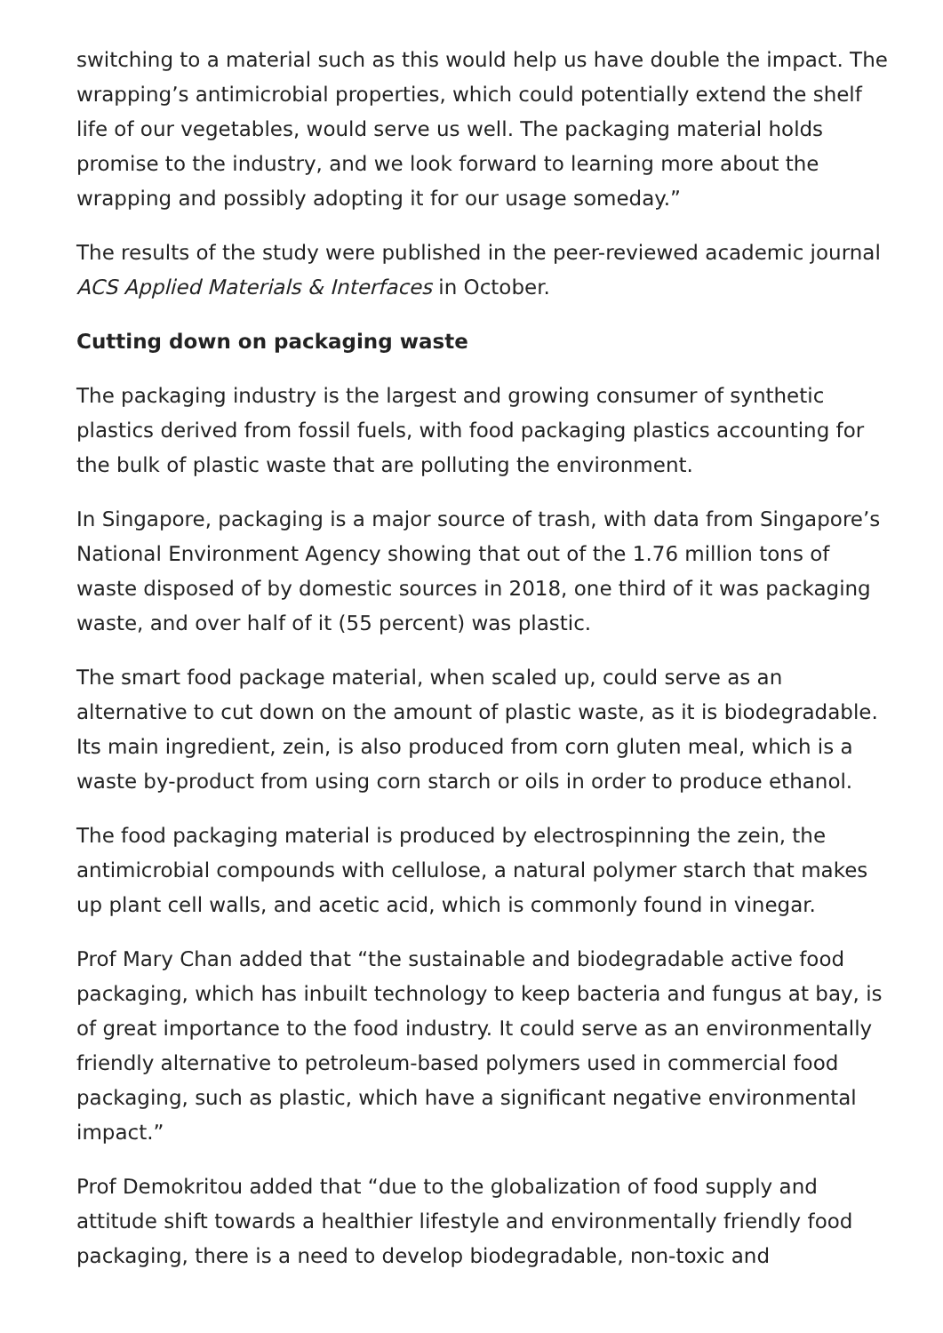switching to a material such as this would help us have double the impact. The wrapping’s antimicrobial properties, which could potentially extend the shelf life of our vegetables, would serve us well. The packaging material holds promise to the industry, and we look forward to learning more about the wrapping and possibly adopting it for our usage someday.”
The results of the study were published in the peer-reviewed academic journal ACS Applied Materials & Interfaces in October.
Cutting down on packaging waste
The packaging industry is the largest and growing consumer of synthetic plastics derived from fossil fuels, with food packaging plastics accounting for the bulk of plastic waste that are polluting the environment.
In Singapore, packaging is a major source of trash, with data from Singapore’s National Environment Agency showing that out of the 1.76 million tons of waste disposed of by domestic sources in 2018, one third of it was packaging waste, and over half of it (55 percent) was plastic.
The smart food package material, when scaled up, could serve as an alternative to cut down on the amount of plastic waste, as it is biodegradable. Its main ingredient, zein, is also produced from corn gluten meal, which is a waste by-product from using corn starch or oils in order to produce ethanol.
The food packaging material is produced by electrospinning the zein, the antimicrobial compounds with cellulose, a natural polymer starch that makes up plant cell walls, and acetic acid, which is commonly found in vinegar.
Prof Mary Chan added that “the sustainable and biodegradable active food packaging, which has inbuilt technology to keep bacteria and fungus at bay, is of great importance to the food industry. It could serve as an environmentally friendly alternative to petroleum-based polymers used in commercial food packaging, such as plastic, which have a significant negative environmental impact.”
Prof Demokritou added that “due to the globalization of food supply and attitude shift towards a healthier lifestyle and environmentally friendly food packaging, there is a need to develop biodegradable, non-toxic and